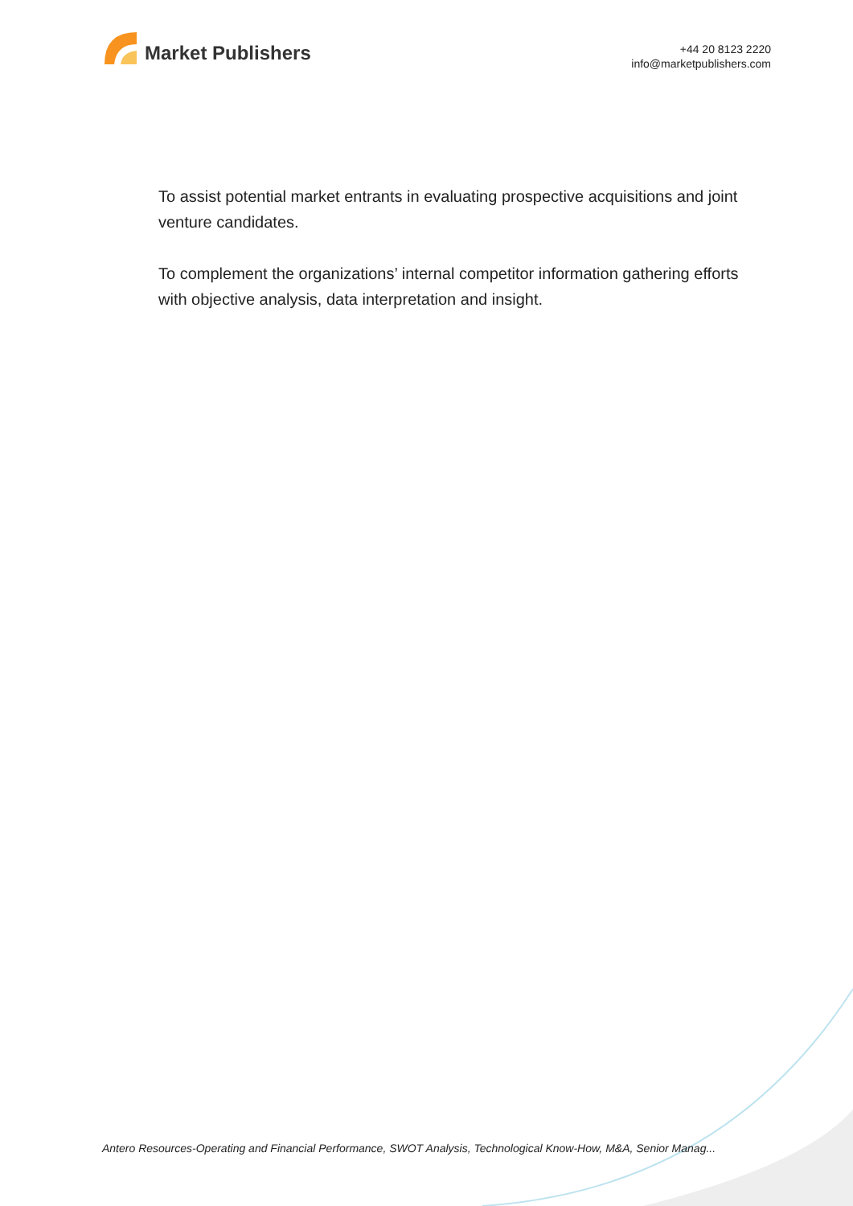Market Publishers
+44 20 8123 2220
info@marketpublishers.com
To assist potential market entrants in evaluating prospective acquisitions and joint venture candidates.
To complement the organizations’ internal competitor information gathering efforts with objective analysis, data interpretation and insight.
Antero Resources-Operating and Financial Performance, SWOT Analysis, Technological Know-How, M&A, Senior Manag...